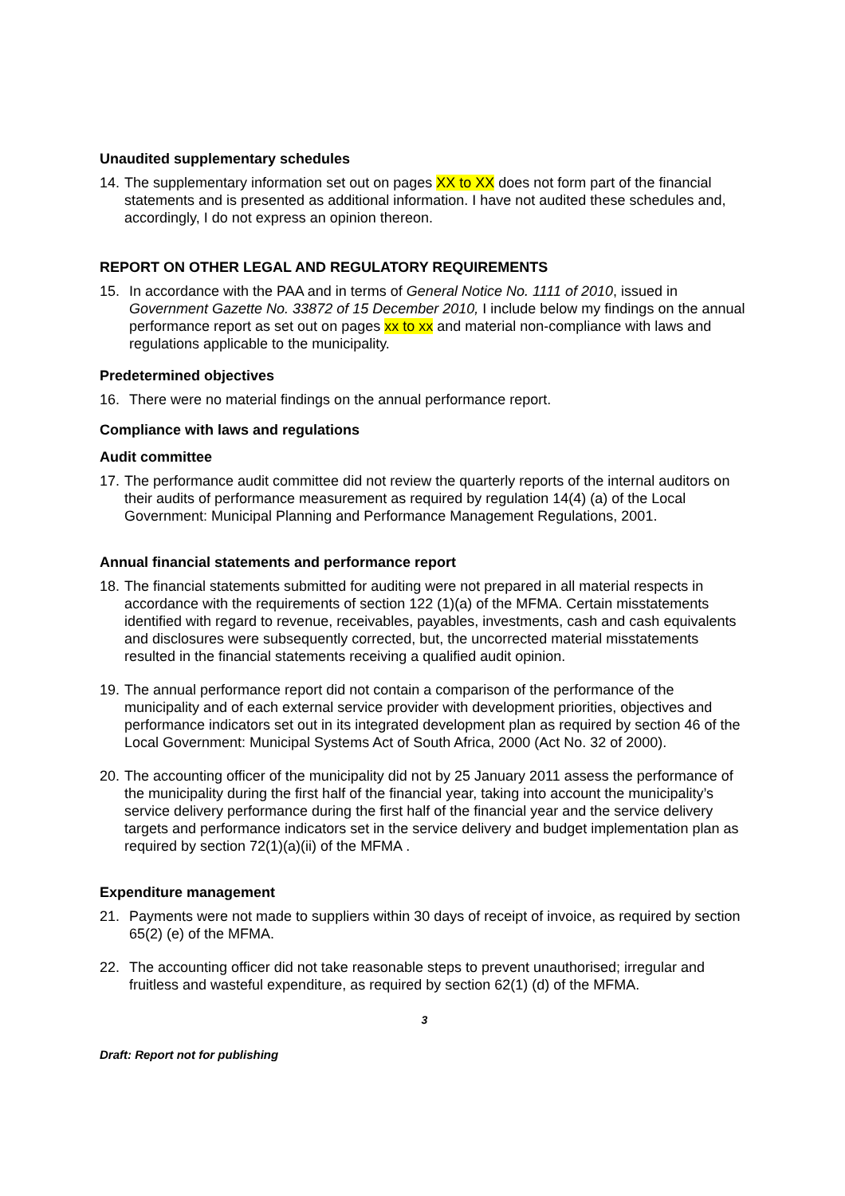Unaudited supplementary schedules
14. The supplementary information set out on pages XX to XX does not form part of the financial statements and is presented as additional information. I have not audited these schedules and, accordingly, I do not express an opinion thereon.
REPORT ON OTHER LEGAL AND REGULATORY REQUIREMENTS
15. In accordance with the PAA and in terms of General Notice No. 1111 of 2010, issued in Government Gazette No. 33872 of 15 December 2010, I include below my findings on the annual performance report as set out on pages xx to xx and material non-compliance with laws and regulations applicable to the municipality.
Predetermined objectives
16. There were no material findings on the annual performance report.
Compliance with laws and regulations
Audit committee
17. The performance audit committee did not review the quarterly reports of the internal auditors on their audits of performance measurement as required by regulation 14(4) (a) of the Local Government: Municipal Planning and Performance Management Regulations, 2001.
Annual financial statements and performance report
18. The financial statements submitted for auditing were not prepared in all material respects in accordance with the requirements of section 122 (1)(a) of the MFMA. Certain misstatements identified with regard to revenue, receivables, payables, investments, cash and cash equivalents and disclosures were subsequently corrected, but, the uncorrected material misstatements resulted in the financial statements receiving a qualified audit opinion.
19. The annual performance report did not contain a comparison of the performance of the municipality and of each external service provider with development priorities, objectives and performance indicators set out in its integrated development plan as required by section 46 of the Local Government: Municipal Systems Act of South Africa, 2000 (Act No. 32 of 2000).
20. The accounting officer of the municipality did not by 25 January 2011 assess the performance of the municipality during the first half of the financial year, taking into account the municipality’s service delivery performance during the first half of the financial year and the service delivery targets and performance indicators set in the service delivery and budget implementation plan as required by section 72(1)(a)(ii) of the MFMA .
Expenditure management
21. Payments were not made to suppliers within 30 days of receipt of invoice, as required by section 65(2) (e) of the MFMA.
22. The accounting officer did not take reasonable steps to prevent unauthorised; irregular and fruitless and wasteful expenditure, as required by section 62(1) (d) of the MFMA.
3
Draft: Report not for publishing